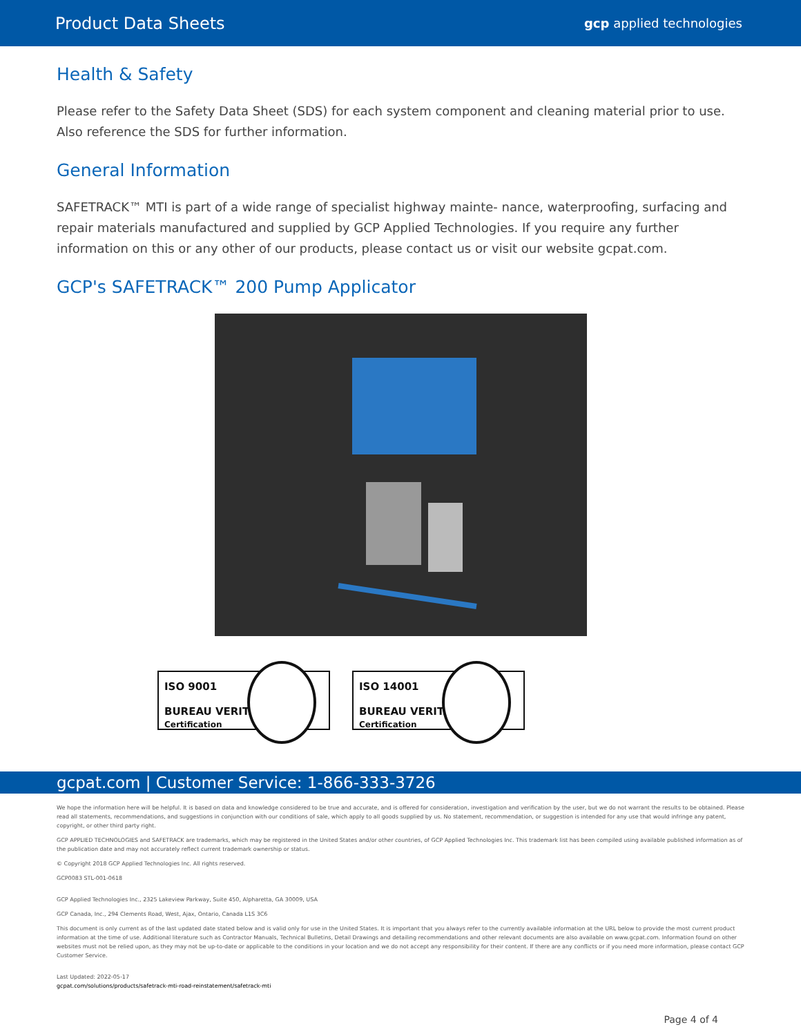Product Data Sheets gcp applied technologies
Health & Safety
Please refer to the Safety Data Sheet (SDS) for each system component and cleaning material prior to use. Also reference the SDS for further information.
General Information
SAFETRACK™ MTI is part of a wide range of specialist highway mainte- nance, waterproofing, surfacing and repair materials manufactured and supplied by GCP Applied Technologies. If you require any further information on this or any other of our products, please contact us or visit our website gcpat.com.
GCP's SAFETRACK™ 200 Pump Applicator
ISO 9001
BUREAU VERITAS
Certification
ISO 14001
BUREAU VERITAS
Certification
gcpat.com | Customer Service: 1-866-333-3726
We hope the information here will be helpful. It is based on data and knowledge considered to be true and accurate, and is offered for consideration, investigation and verification by the user, but we do not warrant the results to be obtained. Please read all statements, recommendations, and suggestions in conjunction with our conditions of sale, which apply to all goods supplied by us. No statement, recommendation, or suggestion is intended for any use that would infringe any patent, copyright, or other third party right.
GCP APPLIED TECHNOLOGIES and SAFETRACK are trademarks, which may be registered in the United States and/or other countries, of GCP Applied Technologies Inc. This trademark list has been compiled using available published information as of the publication date and may not accurately reflect current trademark ownership or status.
© Copyright 2018 GCP Applied Technologies Inc. All rights reserved.
GCP0083 STL-001-0618
GCP Applied Technologies Inc., 2325 Lakeview Parkway, Suite 450, Alpharetta, GA 30009, USA
GCP Canada, Inc., 294 Clements Road, West, Ajax, Ontario, Canada L1S 3C6
This document is only current as of the last updated date stated below and is valid only for use in the United States. It is important that you always refer to the currently available information at the URL below to provide the most current product information at the time of use. Additional literature such as Contractor Manuals, Technical Bulletins, Detail Drawings and detailing recommendations and other relevant documents are also available on www.gcpat.com. Information found on other websites must not be relied upon, as they may not be up-to-date or applicable to the conditions in your location and we do not accept any responsibility for their content. If there are any conflicts or if you need more information, please contact GCP Customer Service.
Last Updated: 2022-05-17
gcpat.com/solutions/products/safetrack-mti-road-reinstatement/safetrack-mti
Page 4 of 4